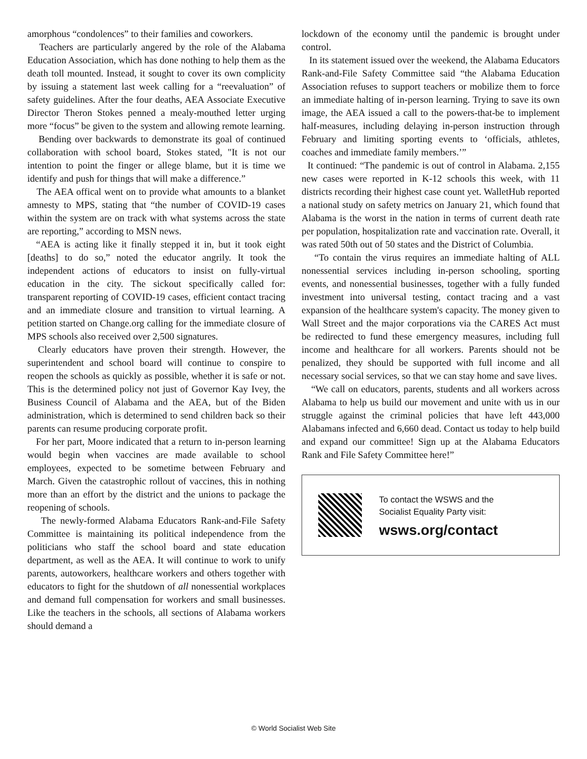amorphous “condolences” to their families and coworkers.
Teachers are particularly angered by the role of the Alabama Education Association, which has done nothing to help them as the death toll mounted. Instead, it sought to cover its own complicity by issuing a statement last week calling for a “reevaluation” of safety guidelines. After the four deaths, AEA Associate Executive Director Theron Stokes penned a mealy-mouthed letter urging more “focus” be given to the system and allowing remote learning.
Bending over backwards to demonstrate its goal of continued collaboration with school board, Stokes stated, "It is not our intention to point the finger or allege blame, but it is time we identify and push for things that will make a difference.”
The AEA offical went on to provide what amounts to a blanket amnesty to MPS, stating that “the number of COVID-19 cases within the system are on track with what systems across the state are reporting,” according to MSN news.
“AEA is acting like it finally stepped it in, but it took eight [deaths] to do so,” noted the educator angrily. It took the independent actions of educators to insist on fully-virtual education in the city. The sickout specifically called for: transparent reporting of COVID-19 cases, efficient contact tracing and an immediate closure and transition to virtual learning. A petition started on Change.org calling for the immediate closure of MPS schools also received over 2,500 signatures.
Clearly educators have proven their strength. However, the superintendent and school board will continue to conspire to reopen the schools as quickly as possible, whether it is safe or not. This is the determined policy not just of Governor Kay Ivey, the Business Council of Alabama and the AEA, but of the Biden administration, which is determined to send children back so their parents can resume producing corporate profit.
For her part, Moore indicated that a return to in-person learning would begin when vaccines are made available to school employees, expected to be sometime between February and March. Given the catastrophic rollout of vaccines, this in nothing more than an effort by the district and the unions to package the reopening of schools.
The newly-formed Alabama Educators Rank-and-File Safety Committee is maintaining its political independence from the politicians who staff the school board and state education department, as well as the AEA. It will continue to work to unify parents, autoworkers, healthcare workers and others together with educators to fight for the shutdown of all nonessential workplaces and demand full compensation for workers and small businesses. Like the teachers in the schools, all sections of Alabama workers should demand a
lockdown of the economy until the pandemic is brought under control.
In its statement issued over the weekend, the Alabama Educators Rank-and-File Safety Committee said “the Alabama Education Association refuses to support teachers or mobilize them to force an immediate halting of in-person learning. Trying to save its own image, the AEA issued a call to the powers-that-be to implement half-measures, including delaying in-person instruction through February and limiting sporting events to ‘officials, athletes, coaches and immediate family members.’”
It continued: “The pandemic is out of control in Alabama. 2,155 new cases were reported in K-12 schools this week, with 11 districts recording their highest case count yet. WalletHub reported a national study on safety metrics on January 21, which found that Alabama is the worst in the nation in terms of current death rate per population, hospitalization rate and vaccination rate. Overall, it was rated 50th out of 50 states and the District of Columbia.
“To contain the virus requires an immediate halting of ALL nonessential services including in-person schooling, sporting events, and nonessential businesses, together with a fully funded investment into universal testing, contact tracing and a vast expansion of the healthcare system's capacity. The money given to Wall Street and the major corporations via the CARES Act must be redirected to fund these emergency measures, including full income and healthcare for all workers. Parents should not be penalized, they should be supported with full income and all necessary social services, so that we can stay home and save lives.
“We call on educators, parents, students and all workers across Alabama to help us build our movement and unite with us in our struggle against the criminal policies that have left 443,000 Alabamans infected and 6,660 dead. Contact us today to help build and expand our committee! Sign up at the Alabama Educators Rank and File Safety Committee here!”
To contact the WSWS and the
Socialist Equality Party visit:
wsws.org/contact
© World Socialist Web Site